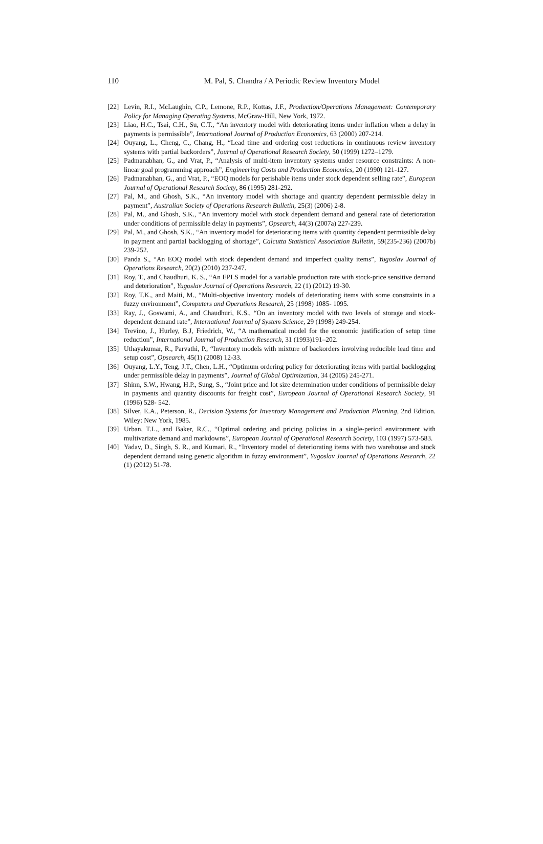110
M. Pal, S. Chandra / A Periodic Review Inventory Model
[22] Levin, R.I., McLaughin, C.P., Lemone, R.P., Kottas, J.F., Production/Operations Management: Contemporary Policy for Managing Operating Systems, McGraw-Hill, New York, 1972.
[23] Liao, H.C., Tsai, C.H., Su, C.T., “An inventory model with deteriorating items under inflation when a delay in payments is permissible”, International Journal of Production Economics, 63 (2000) 207-214.
[24] Ouyang, L., Cheng, C., Chang, H., “Lead time and ordering cost reductions in continuous review inventory systems with partial backorders”, Journal of Operational Research Society, 50 (1999) 1272–1279.
[25] Padmanabhan, G., and Vrat, P., “Analysis of multi-item inventory systems under resource constraints: A non-linear goal programming approach”, Engineering Costs and Production Economics, 20 (1990) 121-127.
[26] Padmanabhan, G., and Vrat, P., “EOQ models for perishable items under stock dependent selling rate”, European Journal of Operational Research Society, 86 (1995) 281-292.
[27] Pal, M., and Ghosh, S.K., “An inventory model with shortage and quantity dependent permissible delay in payment”, Australian Society of Operations Research Bulletin, 25(3) (2006) 2-8.
[28] Pal, M., and Ghosh, S.K., “An inventory model with stock dependent demand and general rate of deterioration under conditions of permissible delay in payments”, Opsearch, 44(3) (2007a) 227-239.
[29] Pal, M., and Ghosh, S.K., “An inventory model for deteriorating items with quantity dependent permissible delay in payment and partial backlogging of shortage”, Calcutta Statistical Association Bulletin, 59(235-236) (2007b) 239-252.
[30] Panda S., “An EOQ model with stock dependent demand and imperfect quality items”, Yugoslav Journal of Operations Research, 20(2) (2010) 237-247.
[31] Roy, T., and Chaudhuri, K. S., “An EPLS model for a variable production rate with stock-price sensitive demand and deterioration”, Yugoslav Journal of Operations Research, 22 (1) (2012) 19-30.
[32] Roy, T.K., and Maiti, M., “Multi-objective inventory models of deteriorating items with some constraints in a fuzzy environment”, Computers and Operations Research, 25 (1998) 1085- 1095.
[33] Ray, J., Goswami, A., and Chaudhuri, K.S., “On an inventory model with two levels of storage and stock-dependent demand rate”, International Journal of System Science, 29 (1998) 249-254.
[34] Trevino, J., Hurley, B.J, Friedrich, W., “A mathematical model for the economic justification of setup time reduction”, International Journal of Production Research, 31 (1993)191–202.
[35] Uthayakumar, R., Parvathi, P., “Inventory models with mixture of backorders involving reducible lead time and setup cost”, Opsearch, 45(1) (2008) 12-33.
[36] Ouyang, L.Y., Teng, J.T., Chen, L.H., “Optimum ordering policy for deteriorating items with partial backlogging under permissible delay in payments”, Journal of Global Optimization, 34 (2005) 245-271.
[37] Shinn, S.W., Hwang, H.P., Sung, S., “Joint price and lot size determination under conditions of permissible delay in payments and quantity discounts for freight cost”, European Journal of Operational Research Society, 91 (1996) 528- 542.
[38] Silver, E.A., Peterson, R., Decision Systems for Inventory Management and Production Planning, 2nd Edition. Wiley: New York, 1985.
[39] Urban, T.L., and Baker, R.C., “Optimal ordering and pricing policies in a single-period environment with multivariate demand and markdowns”, European Journal of Operational Research Society, 103 (1997) 573-583.
[40] Yadav, D., Singh, S. R., and Kumari, R., “Inventory model of deteriorating items with two warehouse and stock dependent demand using genetic algorithm in fuzzy environment”, Yugoslav Journal of Operations Research, 22 (1) (2012) 51-78.